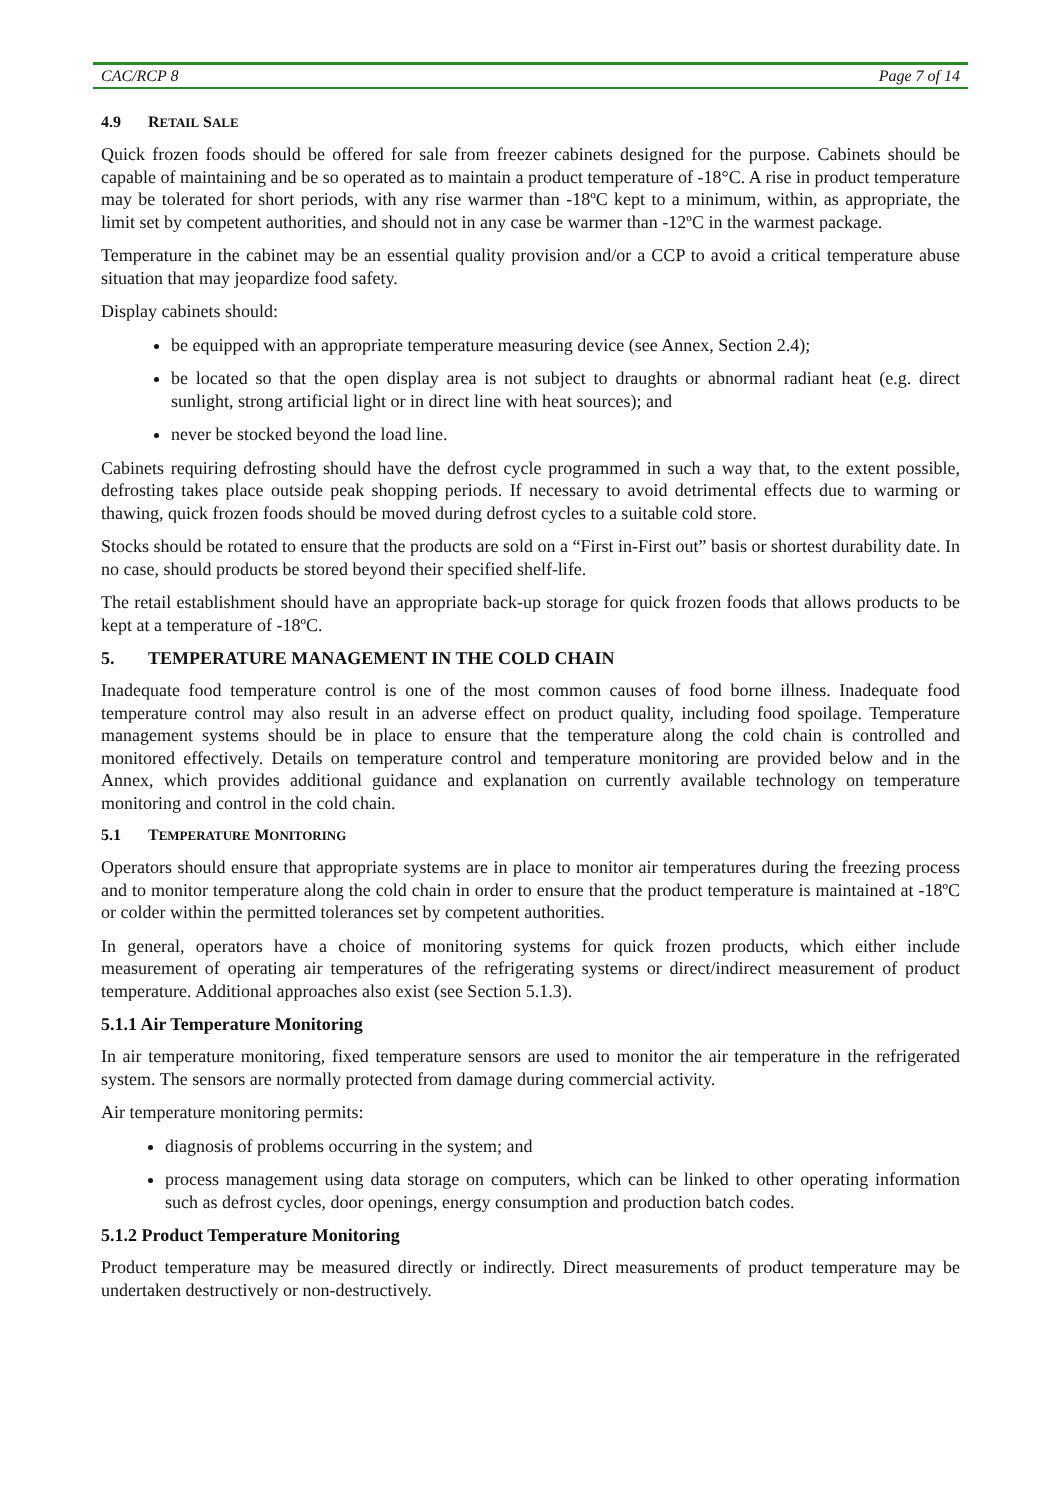CAC/RCP 8 Page 7 of 14
4.9 RETAIL SALE
Quick frozen foods should be offered for sale from freezer cabinets designed for the purpose. Cabinets should be capable of maintaining and be so operated as to maintain a product temperature of -18°C. A rise in product temperature may be tolerated for short periods, with any rise warmer than -18ºC kept to a minimum, within, as appropriate, the limit set by competent authorities, and should not in any case be warmer than -12ºC in the warmest package.
Temperature in the cabinet may be an essential quality provision and/or a CCP to avoid a critical temperature abuse situation that may jeopardize food safety.
Display cabinets should:
be equipped with an appropriate temperature measuring device (see Annex, Section 2.4);
be located so that the open display area is not subject to draughts or abnormal radiant heat (e.g. direct sunlight, strong artificial light or in direct line with heat sources); and
never be stocked beyond the load line.
Cabinets requiring defrosting should have the defrost cycle programmed in such a way that, to the extent possible, defrosting takes place outside peak shopping periods. If necessary to avoid detrimental effects due to warming or thawing, quick frozen foods should be moved during defrost cycles to a suitable cold store.
Stocks should be rotated to ensure that the products are sold on a “First in-First out” basis or shortest durability date. In no case, should products be stored beyond their specified shelf-life.
The retail establishment should have an appropriate back-up storage for quick frozen foods that allows products to be kept at a temperature of -18ºC.
5. TEMPERATURE MANAGEMENT IN THE COLD CHAIN
Inadequate food temperature control is one of the most common causes of food borne illness. Inadequate food temperature control may also result in an adverse effect on product quality, including food spoilage. Temperature management systems should be in place to ensure that the temperature along the cold chain is controlled and monitored effectively. Details on temperature control and temperature monitoring are provided below and in the Annex, which provides additional guidance and explanation on currently available technology on temperature monitoring and control in the cold chain.
5.1 TEMPERATURE MONITORING
Operators should ensure that appropriate systems are in place to monitor air temperatures during the freezing process and to monitor temperature along the cold chain in order to ensure that the product temperature is maintained at -18ºC or colder within the permitted tolerances set by competent authorities.
In general, operators have a choice of monitoring systems for quick frozen products, which either include measurement of operating air temperatures of the refrigerating systems or direct/indirect measurement of product temperature. Additional approaches also exist (see Section 5.1.3).
5.1.1 Air Temperature Monitoring
In air temperature monitoring, fixed temperature sensors are used to monitor the air temperature in the refrigerated system. The sensors are normally protected from damage during commercial activity.
Air temperature monitoring permits:
diagnosis of problems occurring in the system; and
process management using data storage on computers, which can be linked to other operating information such as defrost cycles, door openings, energy consumption and production batch codes.
5.1.2 Product Temperature Monitoring
Product temperature may be measured directly or indirectly. Direct measurements of product temperature may be undertaken destructively or non-destructively.